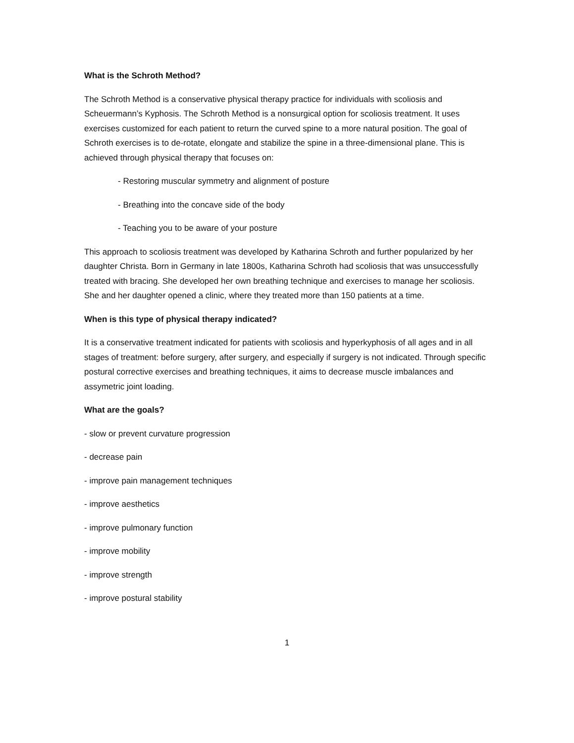What is the Schroth Method?
The Schroth Method is a conservative physical therapy practice for individuals with scoliosis and Scheuermann’s Kyphosis. The Schroth Method is a nonsurgical option for scoliosis treatment. It uses exercises customized for each patient to return the curved spine to a more natural position. The goal of Schroth exercises is to de-rotate, elongate and stabilize the spine in a three-dimensional plane. This is achieved through physical therapy that focuses on:
- Restoring muscular symmetry and alignment of posture
- Breathing into the concave side of the body
- Teaching you to be aware of your posture
This approach to scoliosis treatment was developed by Katharina Schroth and further popularized by her daughter Christa. Born in Germany in late 1800s, Katharina Schroth had scoliosis that was unsuccessfully treated with bracing. She developed her own breathing technique and exercises to manage her scoliosis. She and her daughter opened a clinic, where they treated more than 150 patients at a time.
When is this type of physical therapy indicated?
It is a conservative treatment indicated for patients with scoliosis and hyperkyphosis of all ages and in all stages of treatment: before surgery, after surgery, and especially if surgery is not indicated. Through specific postural corrective exercises and breathing techniques, it aims to decrease muscle imbalances and assymetric joint loading.
What are the goals?
- slow or prevent curvature progression
- decrease pain
- improve pain management techniques
- improve aesthetics
- improve pulmonary function
- improve mobility
- improve strength
- improve postural stability
1